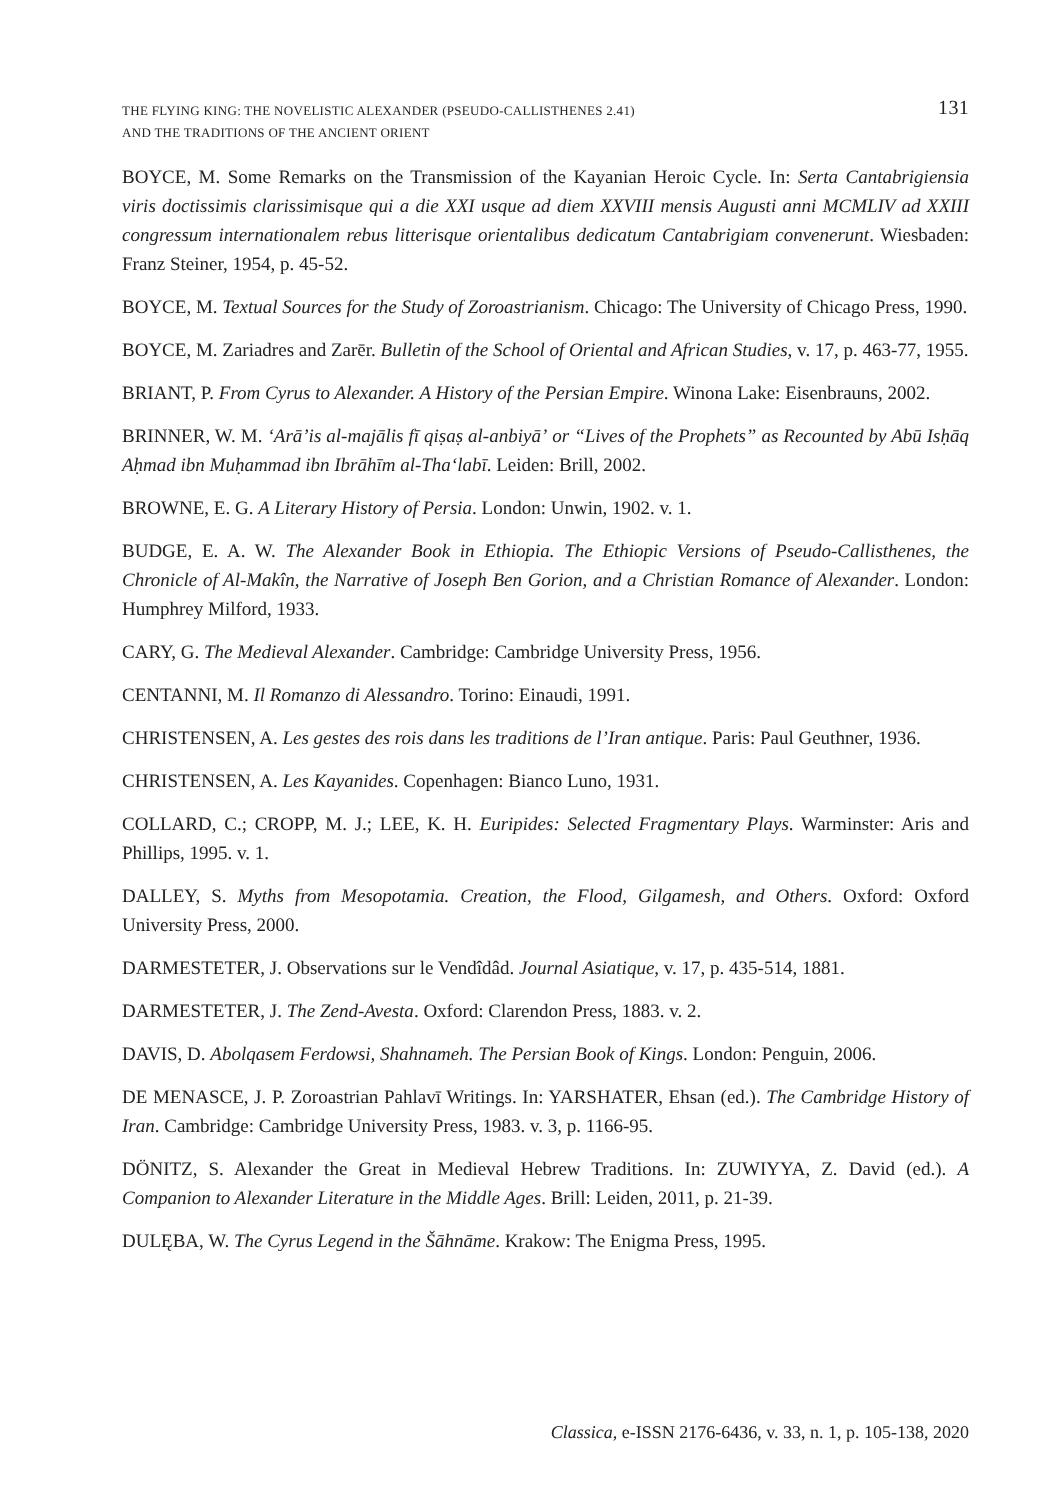THE FLYING KING: THE NOVELISTIC ALEXANDER (PSEUDO-CALLISTHENES 2.41)
AND THE TRADITIONS OF THE ANCIENT ORIENT
131
BOYCE, M. Some Remarks on the Transmission of the Kayanian Heroic Cycle. In: Serta Cantabrigiensia viris doctissimis clarissimisque qui a die XXI usque ad diem XXVIII mensis Augusti anni MCMLIV ad XXIII congressum internationalem rebus litterisque orientalibus dedicatum Cantabrigiam convenerunt. Wiesbaden: Franz Steiner, 1954, p. 45-52.
BOYCE, M. Textual Sources for the Study of Zoroastrianism. Chicago: The University of Chicago Press, 1990.
BOYCE, M. Zariadres and Zarēr. Bulletin of the School of Oriental and African Studies, v. 17, p. 463-77, 1955.
BRIANT, P. From Cyrus to Alexander. A History of the Persian Empire. Winona Lake: Eisenbrauns, 2002.
BRINNER, W. M. ʻArāʼis al-majālis fī qiṣaṣ al-anbiyāʼ or “Lives of the Prophets” as Recounted by Abū Isḥāq Aḥmad ibn Muḥammad ibn Ibrāhīm al-Thaʻlabī. Leiden: Brill, 2002.
BROWNE, E. G. A Literary History of Persia. London: Unwin, 1902. v. 1.
BUDGE, E. A. W. The Alexander Book in Ethiopia. The Ethiopic Versions of Pseudo-Callisthenes, the Chronicle of Al-Makîn, the Narrative of Joseph Ben Gorion, and a Christian Romance of Alexander. London: Humphrey Milford, 1933.
CARY, G. The Medieval Alexander. Cambridge: Cambridge University Press, 1956.
CENTANNI, M. Il Romanzo di Alessandro. Torino: Einaudi, 1991.
CHRISTENSEN, A. Les gestes des rois dans les traditions de l’Iran antique. Paris: Paul Geuthner, 1936.
CHRISTENSEN, A. Les Kayanides. Copenhagen: Bianco Luno, 1931.
COLLARD, C.; CROPP, M. J.; LEE, K. H. Euripides: Selected Fragmentary Plays. Warminster: Aris and Phillips, 1995. v. 1.
DALLEY, S. Myths from Mesopotamia. Creation, the Flood, Gilgamesh, and Others. Oxford: Oxford University Press, 2000.
DARMESTETER, J. Observations sur le Vendîdâd. Journal Asiatique, v. 17, p. 435-514, 1881.
DARMESTETER, J. The Zend-Avesta. Oxford: Clarendon Press, 1883. v. 2.
DAVIS, D. Abolqasem Ferdowsi, Shahnameh. The Persian Book of Kings. London: Penguin, 2006.
DE MENASCE, J. P. Zoroastrian Pahlavī Writings. In: YARSHATER, Ehsan (ed.). The Cambridge History of Iran. Cambridge: Cambridge University Press, 1983. v. 3, p. 1166-95.
DÖNITZ, S. Alexander the Great in Medieval Hebrew Traditions. In: ZUWIYYA, Z. David (ed.). A Companion to Alexander Literature in the Middle Ages. Brill: Leiden, 2011, p. 21-39.
DULĘBA, W. The Cyrus Legend in the Šāhnāme. Krakow: The Enigma Press, 1995.
Classica, e-ISSN 2176-6436, v. 33, n. 1, p. 105-138, 2020